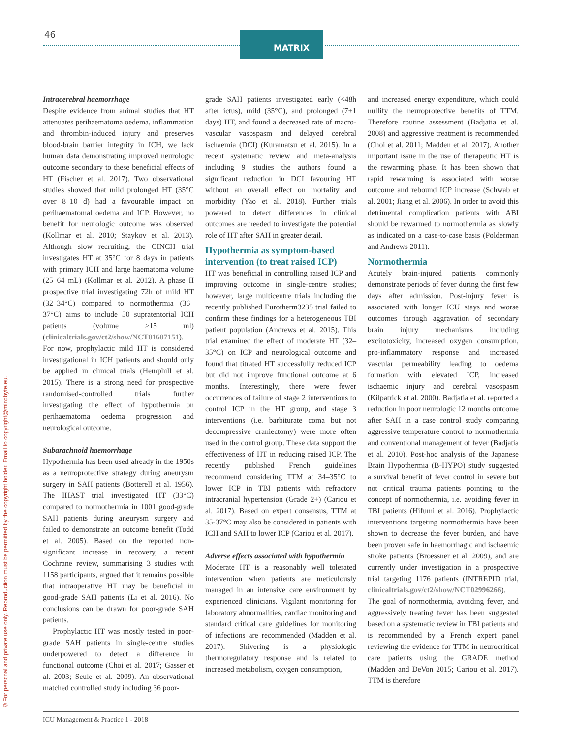46 MATRIX
©For personal and private use only. Reproduction must be permitted by the copyright holder. Email to copyright@mindbyte.eu.
Intracerebral haemorrhage
Despite evidence from animal studies that HT attenuates perihaematoma oedema, inflammation and thrombin-induced injury and preserves blood-brain barrier integrity in ICH, we lack human data demonstrating improved neurologic outcome secondary to these beneficial effects of HT (Fischer et al. 2017). Two observational studies showed that mild prolonged HT (35°C over 8–10 d) had a favourable impact on perihaematomal oedema and ICP. However, no benefit for neurologic outcome was observed (Kollmar et al. 2010; Staykov et al. 2013). Although slow recruiting, the CINCH trial investigates HT at 35°C for 8 days in patients with primary ICH and large haematoma volume (25–64 mL) (Kollmar et al. 2012). A phase II prospective trial investigating 72h of mild HT (32–34°C) compared to normothermia (36–37°C) aims to include 50 supratentorial ICH patients (volume >15 ml) (clinicaltrials.gov/ct2/show/NCT01607151). For now, prophylactic mild HT is considered investigational in ICH patients and should only be applied in clinical trials (Hemphill et al. 2015). There is a strong need for prospective randomised-controlled trials further investigating the effect of hypothermia on perihaematoma oedema progression and neurological outcome.
Subarachnoid haemorrhage
Hypothermia has been used already in the 1950s as a neuroprotective strategy during aneurysm surgery in SAH patients (Botterell et al. 1956). The IHAST trial investigated HT (33°C) compared to normothermia in 1001 good-grade SAH patients during aneurysm surgery and failed to demonstrate an outcome benefit (Todd et al. 2005). Based on the reported non-significant increase in recovery, a recent Cochrane review, summarising 3 studies with 1158 participants, argued that it remains possible that intraoperative HT may be beneficial in good-grade SAH patients (Li et al. 2016). No conclusions can be drawn for poor-grade SAH patients.
Prophylactic HT was mostly tested in poor-grade SAH patients in single-centre studies underpowered to detect a difference in functional outcome (Choi et al. 2017; Gasser et al. 2003; Seule et al. 2009). An observational matched controlled study including 36 poor-
grade SAH patients investigated early (<48h after ictus), mild (35°C), and prolonged (7±1 days) HT, and found a decreased rate of macro-vascular vasospasm and delayed cerebral ischaemia (DCI) (Kuramatsu et al. 2015). In a recent systematic review and meta-analysis including 9 studies the authors found a significant reduction in DCI favouring HT without an overall effect on mortality and morbidity (Yao et al. 2018). Further trials powered to detect differences in clinical outcomes are needed to investigate the potential role of HT after SAH in greater detail.
Hypothermia as symptom-based intervention (to treat raised ICP)
HT was beneficial in controlling raised ICP and improving outcome in single-centre studies; however, large multicentre trials including the recently published Eurotherm3235 trial failed to confirm these findings for a heterogeneous TBI patient population (Andrews et al. 2015). This trial examined the effect of moderate HT (32–35°C) on ICP and neurological outcome and found that titrated HT successfully reduced ICP but did not improve functional outcome at 6 months. Interestingly, there were fewer occurrences of failure of stage 2 interventions to control ICP in the HT group, and stage 3 interventions (i.e. barbiturate coma but not decompressive craniectomy) were more often used in the control group. These data support the effectiveness of HT in reducing raised ICP. The recently published French guidelines recommend considering TTM at 34–35°C to lower ICP in TBI patients with refractory intracranial hypertension (Grade 2+) (Cariou et al. 2017). Based on expert consensus, TTM at 35-37°C may also be considered in patients with ICH and SAH to lower ICP (Cariou et al. 2017).
Adverse effects associated with hypothermia
Moderate HT is a reasonably well tolerated intervention when patients are meticulously managed in an intensive care environment by experienced clinicians. Vigilant monitoring for laboratory abnormalities, cardiac monitoring and standard critical care guidelines for monitoring of infections are recommended (Madden et al. 2017). Shivering is a physiologic thermoregulatory response and is related to increased metabolism, oxygen consumption,
and increased energy expenditure, which could nullify the neuroprotective benefits of TTM. Therefore routine assessment (Badjatia et al. 2008) and aggressive treatment is recommended (Choi et al. 2011; Madden et al. 2017). Another important issue in the use of therapeutic HT is the rewarming phase. It has been shown that rapid rewarming is associated with worse outcome and rebound ICP increase (Schwab et al. 2001; Jiang et al. 2006). In order to avoid this detrimental complication patients with ABI should be rewarmed to normothermia as slowly as indicated on a case-to-case basis (Polderman and Andrews 2011).
Normothermia
Acutely brain-injured patients commonly demonstrate periods of fever during the first few days after admission. Post-injury fever is associated with longer ICU stays and worse outcomes through aggravation of secondary brain injury mechanisms including excitotoxicity, increased oxygen consumption, pro-inflammatory response and increased vascular permeability leading to oedema formation with elevated ICP, increased ischaemic injury and cerebral vasospasm (Kilpatrick et al. 2000). Badjatia et al. reported a reduction in poor neurologic 12 months outcome after SAH in a case control study comparing aggressive temperature control to normothermia and conventional management of fever (Badjatia et al. 2010). Post-hoc analysis of the Japanese Brain Hypothermia (B-HYPO) study suggested a survival benefit of fever control in severe but not critical trauma patients pointing to the concept of normothermia, i.e. avoiding fever in TBI patients (Hifumi et al. 2016). Prophylactic interventions targeting normothermia have been shown to decrease the fever burden, and have been proven safe in haemorrhagic and ischaemic stroke patients (Broessner et al. 2009), and are currently under investigation in a prospective trial targeting 1176 patients (INTREPID trial, clinicaltrials.gov/ct2/show/NCT02996266). The goal of normothermia, avoiding fever, and aggressively treating fever has been suggested based on a systematic review in TBI patients and is recommended by a French expert panel reviewing the evidence for TTM in neurocritical care patients using the GRADE method (Madden and DeVon 2015; Cariou et al. 2017). TTM is therefore
ICU Management & Practice 1 - 2018